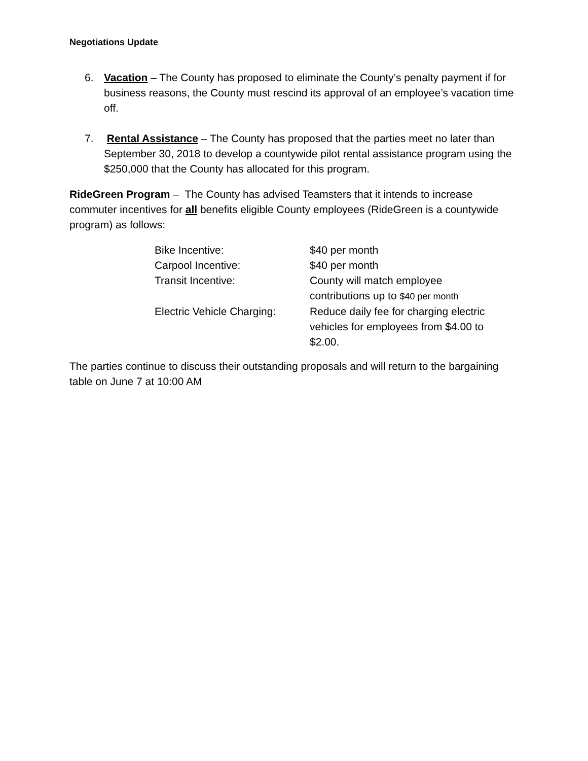Negotiations Update
6. Vacation – The County has proposed to eliminate the County’s penalty payment if for business reasons, the County must rescind its approval of an employee’s vacation time off.
7. Rental Assistance – The County has proposed that the parties meet no later than September 30, 2018 to develop a countywide pilot rental assistance program using the $250,000 that the County has allocated for this program.
RideGreen Program – The County has advised Teamsters that it intends to increase commuter incentives for all benefits eligible County employees (RideGreen is a countywide program) as follows:
| Bike Incentive: | $40 per month |
| Carpool Incentive: | $40 per month |
| Transit Incentive: | County will match employee contributions up to $40 per month |
| Electric Vehicle Charging: | Reduce daily fee for charging electric vehicles for employees from $4.00 to $2.00. |
The parties continue to discuss their outstanding proposals and will return to the bargaining table on June 7 at 10:00 AM